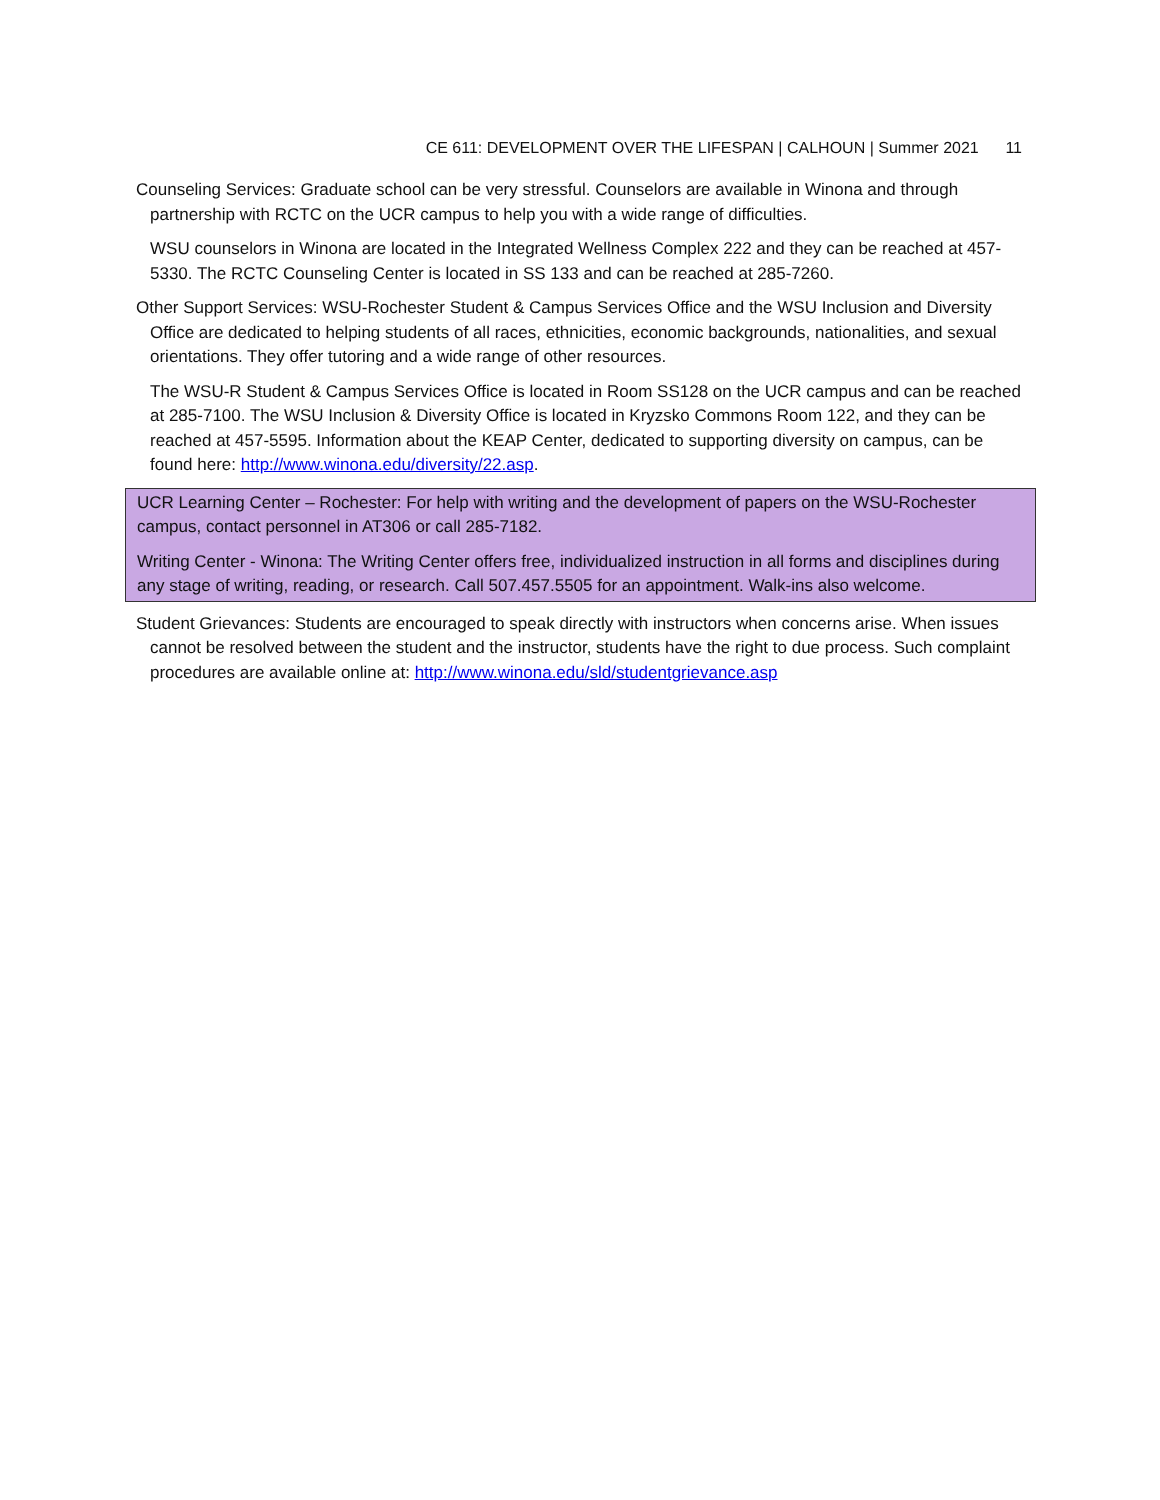CE 611: DEVELOPMENT OVER THE LIFESPAN | CALHOUN | Summer 2021 11
Counseling Services: Graduate school can be very stressful. Counselors are available in Winona and through partnership with RCTC on the UCR campus to help you with a wide range of difficulties.
WSU counselors in Winona are located in the Integrated Wellness Complex 222 and they can be reached at 457-5330. The RCTC Counseling Center is located in SS 133 and can be reached at 285-7260.
Other Support Services: WSU-Rochester Student & Campus Services Office and the WSU Inclusion and Diversity Office are dedicated to helping students of all races, ethnicities, economic backgrounds, nationalities, and sexual orientations. They offer tutoring and a wide range of other resources.
The WSU-R Student & Campus Services Office is located in Room SS128 on the UCR campus and can be reached at 285-7100. The WSU Inclusion & Diversity Office is located in Kryzsko Commons Room 122, and they can be reached at 457-5595. Information about the KEAP Center, dedicated to supporting diversity on campus, can be found here: http://www.winona.edu/diversity/22.asp.
UCR Learning Center – Rochester: For help with writing and the development of papers on the WSU-Rochester campus, contact personnel in AT306 or call 285-7182.
Writing Center - Winona: The Writing Center offers free, individualized instruction in all forms and disciplines during any stage of writing, reading, or research. Call 507.457.5505 for an appointment. Walk-ins also welcome.
Student Grievances: Students are encouraged to speak directly with instructors when concerns arise. When issues cannot be resolved between the student and the instructor, students have the right to due process. Such complaint procedures are available online at: http://www.winona.edu/sld/studentgrievance.asp